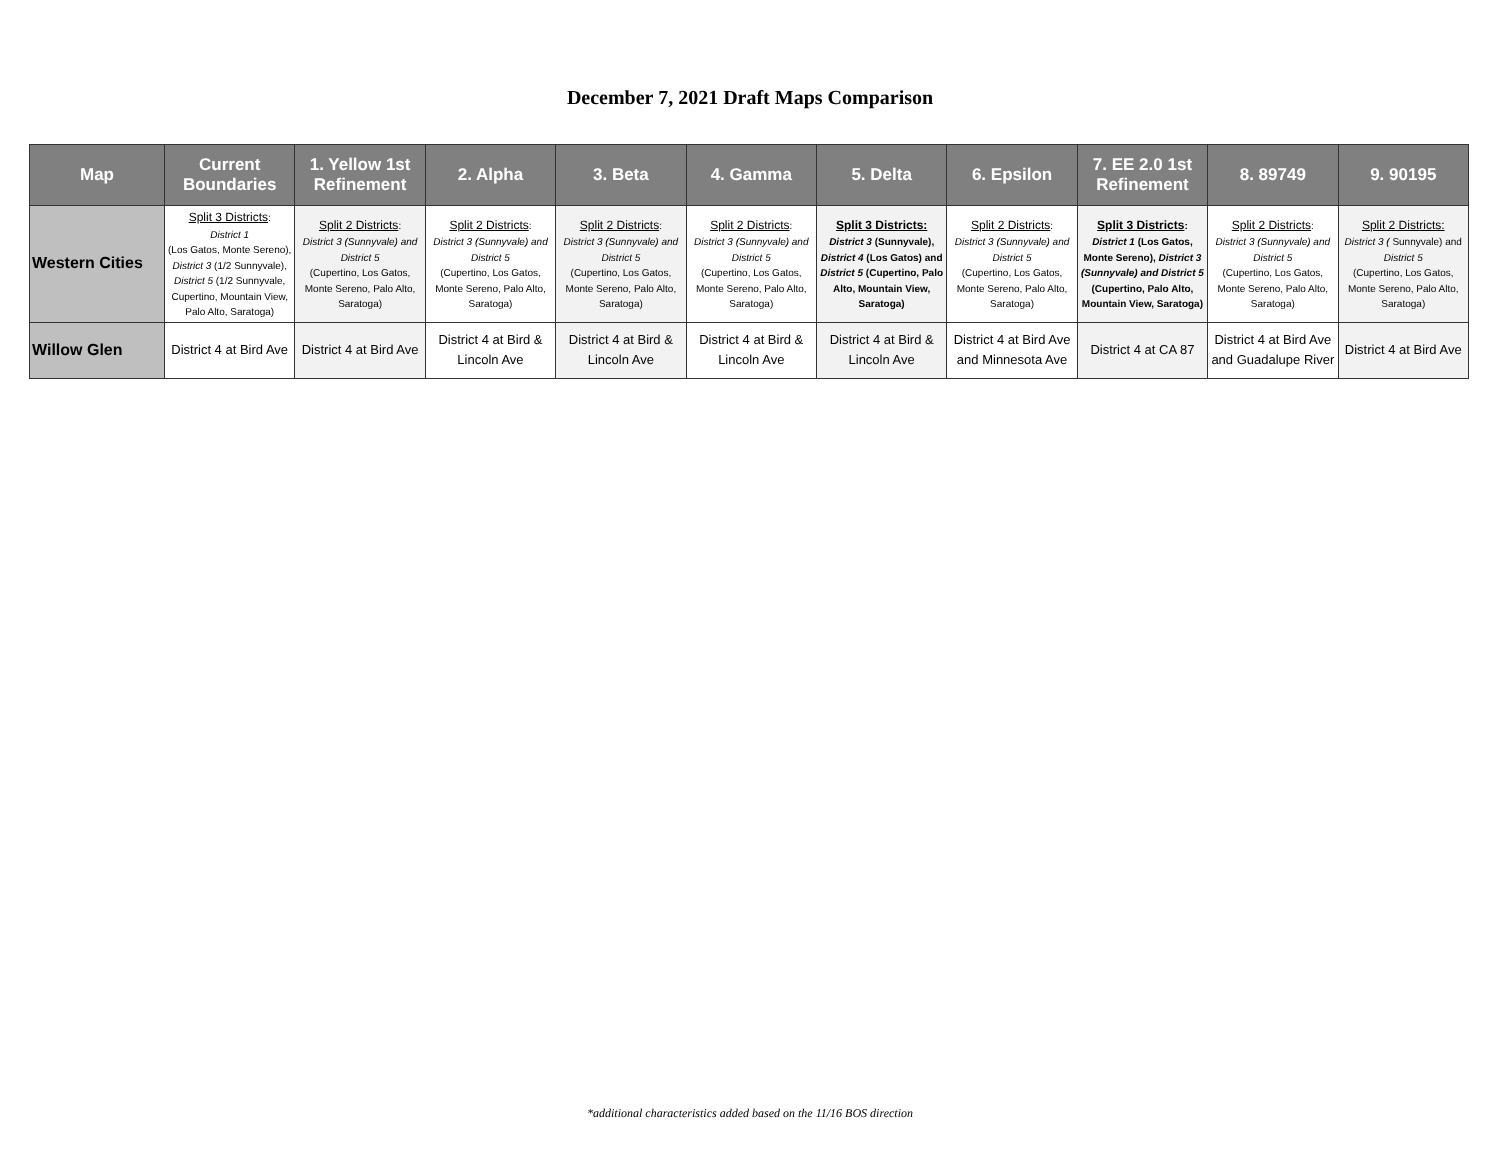December 7, 2021 Draft Maps Comparison
| Map | Current Boundaries | 1. Yellow 1st Refinement | 2. Alpha | 3. Beta | 4. Gamma | 5. Delta | 6. Epsilon | 7. EE 2.0 1st Refinement | 8. 89749 | 9. 90195 |
| --- | --- | --- | --- | --- | --- | --- | --- | --- | --- | --- |
| Western Cities | Split 3 Districts : District 1 (Los Gatos, Monte Sereno), District 3 (1/2 Sunnyvale), District 5 (1/2 Sunnyvale, Cupertino, Mountain View, Palo Alto, Saratoga) | Split 2 Districts : District 3 (Sunnyvale) and District 5 (Cupertino, Los Gatos, Monte Sereno, Palo Alto, Saratoga) | Split 2 Districts : District 3 (Sunnyvale) and District 5 (Cupertino, Los Gatos, Monte Sereno, Palo Alto, Saratoga) | Split 2 Districts : District 3 (Sunnyvale) and District 5 (Cupertino, Los Gatos, Monte Sereno, Palo Alto, Saratoga) | Split 2 Districts : District 3 (Sunnyvale) and District 5 (Cupertino, Los Gatos, Monte Sereno, Palo Alto, Saratoga) | Split 3 Districts: District 3 (Sunnyvale), District 4 (Los Gatos) and District 5 (Cupertino, Palo Alto, Mountain View, Saratoga) | Split 2 Districts : District 3 (Sunnyvale) and District 5 (Cupertino, Los Gatos, Monte Sereno, Palo Alto, Saratoga) | Split 3 Districts : District 1 (Los Gatos, Monte Sereno), District 3 (Sunnyvale) and District 5 (Cupertino, Palo Alto, Mountain View, Saratoga) | Split 2 Districts : District 3 (Sunnyvale) and District 5 (Cupertino, Los Gatos, Monte Sereno, Palo Alto, Saratoga) | Split 2 Districts: District 3 ( Sunnyvale) and District 5 (Cupertino, Los Gatos, Monte Sereno, Palo Alto, Saratoga) |
| Willow Glen | District 4 at Bird Ave | District 4 at Bird Ave | District 4 at Bird & Lincoln Ave | District 4 at Bird & Lincoln Ave | District 4 at Bird & Lincoln Ave | District 4 at Bird & Lincoln Ave | District 4 at Bird Ave and Minnesota Ave | District 4 at CA 87 | District 4 at Bird Ave and Guadalupe River | District 4 at Bird Ave |
*additional characteristics added based on the 11/16 BOS direction